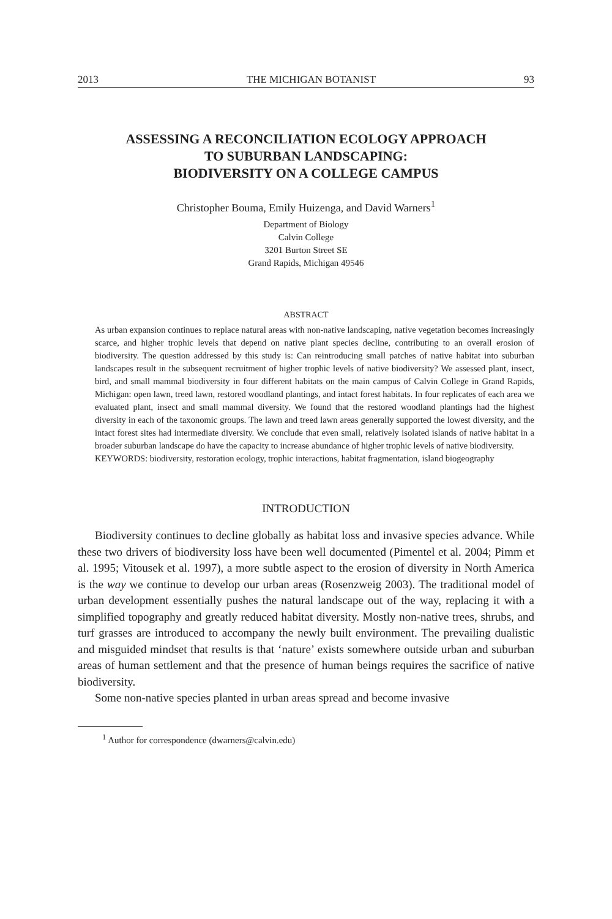2013 THE MICHIGAN BOTANIST 93
ASSESSING A RECONCILIATION ECOLOGY APPROACH
TO SUBURBAN LANDSCAPING:
BIODIVERSITY ON A COLLEGE CAMPUS
Christopher Bouma, Emily Huizenga, and David Warners<sup>1</sup>
Department of Biology
Calvin College
3201 Burton Street SE
Grand Rapids, Michigan 49546
ABSTRACT
As urban expansion continues to replace natural areas with non-native landscaping, native vegetation becomes increasingly scarce, and higher trophic levels that depend on native plant species decline, contributing to an overall erosion of biodiversity. The question addressed by this study is: Can reintroducing small patches of native habitat into suburban landscapes result in the subsequent recruitment of higher trophic levels of native biodiversity? We assessed plant, insect, bird, and small mammal biodiversity in four different habitats on the main campus of Calvin College in Grand Rapids, Michigan: open lawn, treed lawn, restored woodland plantings, and intact forest habitats. In four replicates of each area we evaluated plant, insect and small mammal diversity. We found that the restored woodland plantings had the highest diversity in each of the taxonomic groups. The lawn and treed lawn areas generally supported the lowest diversity, and the intact forest sites had intermediate diversity. We conclude that even small, relatively isolated islands of native habitat in a broader suburban landscape do have the capacity to increase abundance of higher trophic levels of native biodiversity.
KEYWORDS: biodiversity, restoration ecology, trophic interactions, habitat fragmentation, island biogeography
INTRODUCTION
Biodiversity continues to decline globally as habitat loss and invasive species advance. While these two drivers of biodiversity loss have been well documented (Pimentel et al. 2004; Pimm et al. 1995; Vitousek et al. 1997), a more subtle aspect to the erosion of diversity in North America is the way we continue to develop our urban areas (Rosenzweig 2003). The traditional model of urban development essentially pushes the natural landscape out of the way, replacing it with a simplified topography and greatly reduced habitat diversity. Mostly non-native trees, shrubs, and turf grasses are introduced to accompany the newly built environment. The prevailing dualistic and misguided mindset that results is that ‘nature’ exists somewhere outside urban and suburban areas of human settlement and that the presence of human beings requires the sacrifice of native biodiversity.
Some non-native species planted in urban areas spread and become invasive
<sup>1</sup> Author for correspondence (dwarners@calvin.edu)